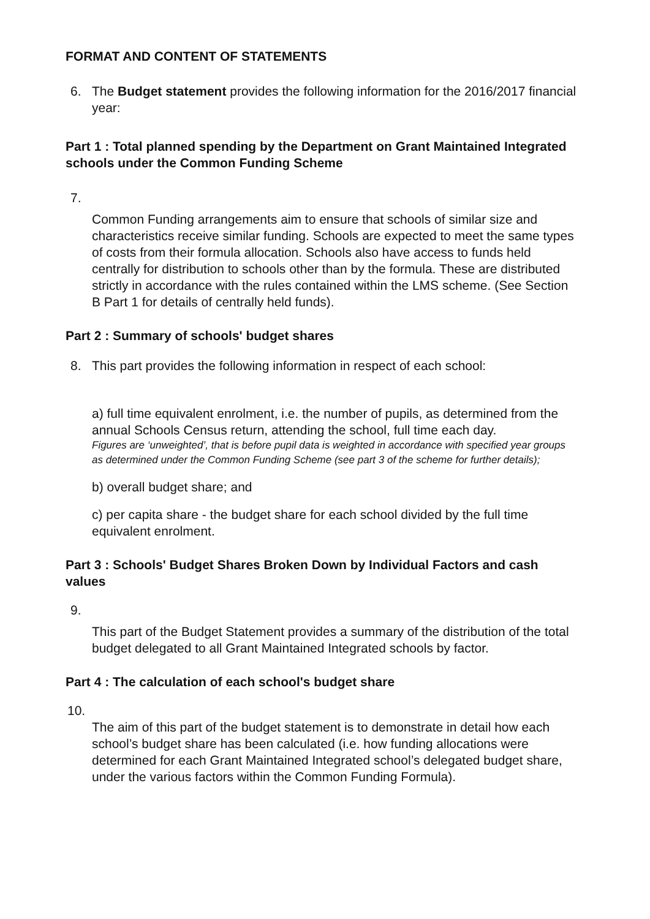FORMAT AND CONTENT OF STATEMENTS
6. The Budget statement provides the following information for the 2016/2017 financial year:
Part 1 : Total planned spending by the Department on Grant Maintained Integrated schools under the Common Funding Scheme
7.
Common Funding arrangements aim to ensure that schools of similar size and characteristics receive similar funding. Schools are expected to meet the same types of costs from their formula allocation. Schools also have access to funds held centrally for distribution to schools other than by the formula. These are distributed strictly in accordance with the rules contained within the LMS scheme. (See Section B Part 1 for details of centrally held funds).
Part 2 : Summary of schools' budget shares
8. This part provides the following information in respect of each school:
a) full time equivalent enrolment, i.e. the number of pupils, as determined from the annual Schools Census return, attending the school, full time each day.
Figures are ‘unweighted’, that is before pupil data is weighted in accordance with specified year groups as determined under the Common Funding Scheme (see part 3 of the scheme for further details);
b) overall budget share; and
c) per capita share - the budget share for each school divided by the full time equivalent enrolment.
Part 3 : Schools' Budget Shares Broken Down by Individual Factors and cash values
9.
This part of the Budget Statement provides a summary of the distribution of the total budget delegated to all Grant Maintained Integrated schools by factor.
Part 4 : The calculation of each school's budget share
10.
The aim of this part of the budget statement is to demonstrate in detail how each school’s budget share has been calculated (i.e. how funding allocations were determined for each Grant Maintained Integrated school’s delegated budget share, under the various factors within the Common Funding Formula).